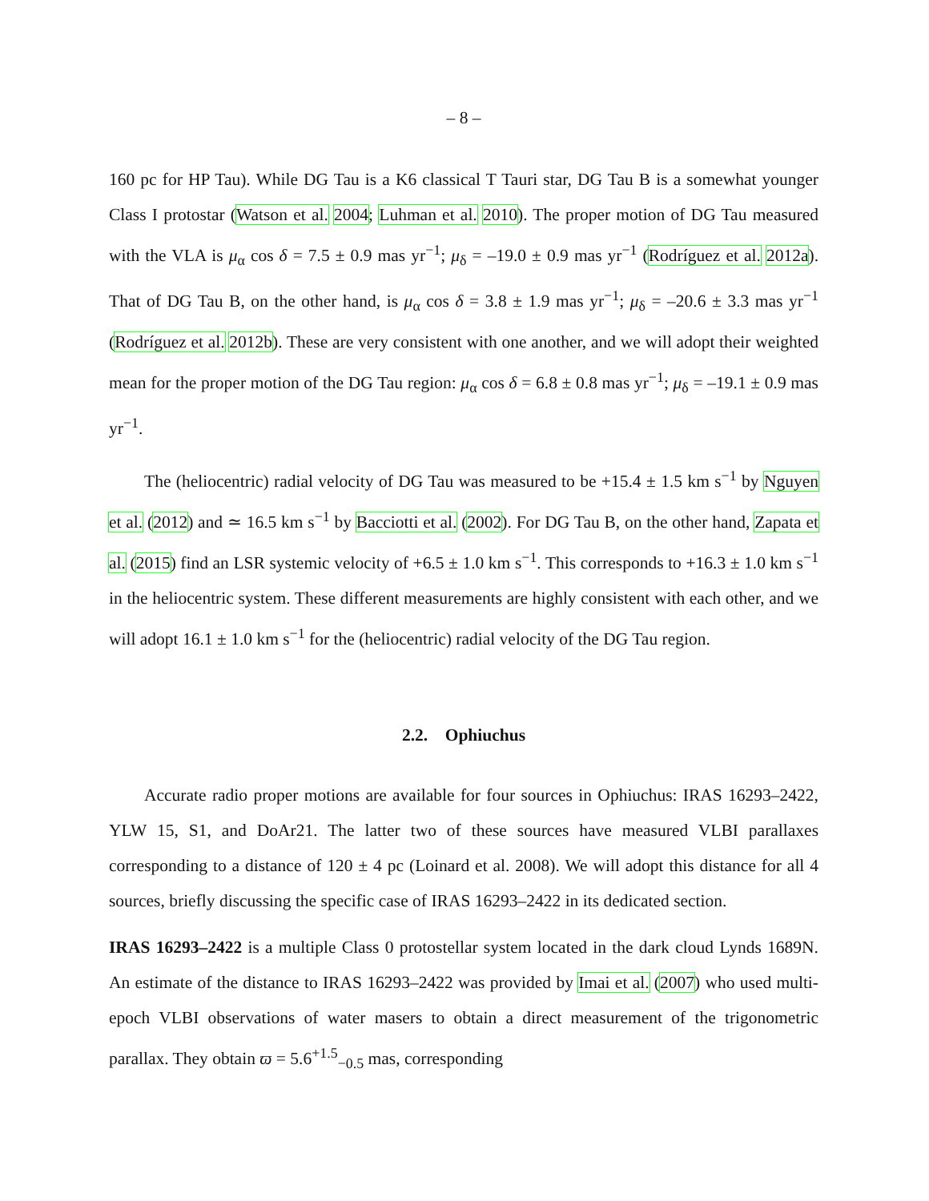– 8 –
160 pc for HP Tau). While DG Tau is a K6 classical T Tauri star, DG Tau B is a somewhat younger Class I protostar (Watson et al. 2004; Luhman et al. 2010). The proper motion of DG Tau measured with the VLA is μ<sub>α</sub> cos δ = 7.5 ± 0.9 mas yr<sup>−1</sup>; μ<sub>δ</sub> = –19.0 ± 0.9 mas yr<sup>−1</sup> (Rodríguez et al. 2012a). That of DG Tau B, on the other hand, is μ<sub>α</sub> cos δ = 3.8 ± 1.9 mas yr<sup>−1</sup>; μ<sub>δ</sub> = –20.6 ± 3.3 mas yr<sup>−1</sup> (Rodríguez et al. 2012b). These are very consistent with one another, and we will adopt their weighted mean for the proper motion of the DG Tau region: μ<sub>α</sub> cos δ = 6.8 ± 0.8 mas yr<sup>−1</sup>; μ<sub>δ</sub> = –19.1 ± 0.9 mas yr<sup>−1</sup>.
The (heliocentric) radial velocity of DG Tau was measured to be +15.4 ± 1.5 km s<sup>−1</sup> by Nguyen et al. (2012) and ≃ 16.5 km s<sup>−1</sup> by Bacciotti et al. (2002). For DG Tau B, on the other hand, Zapata et al. (2015) find an LSR systemic velocity of +6.5 ± 1.0 km s<sup>−1</sup>. This corresponds to +16.3 ± 1.0 km s<sup>−1</sup> in the heliocentric system. These different measurements are highly consistent with each other, and we will adopt 16.1 ± 1.0 km s<sup>−1</sup> for the (heliocentric) radial velocity of the DG Tau region.
2.2. Ophiuchus
Accurate radio proper motions are available for four sources in Ophiuchus: IRAS 16293–2422, YLW 15, S1, and DoAr21. The latter two of these sources have measured VLBI parallaxes corresponding to a distance of 120 ± 4 pc (Loinard et al. 2008). We will adopt this distance for all 4 sources, briefly discussing the specific case of IRAS 16293–2422 in its dedicated section.
IRAS 16293–2422 is a multiple Class 0 protostellar system located in the dark cloud Lynds 1689N. An estimate of the distance to IRAS 16293–2422 was provided by Imai et al. (2007) who used multi-epoch VLBI observations of water masers to obtain a direct measurement of the trigonometric parallax. They obtain ϖ = 5.6<sup>+1.5</sup><sub>−0.5</sub> mas, corresponding